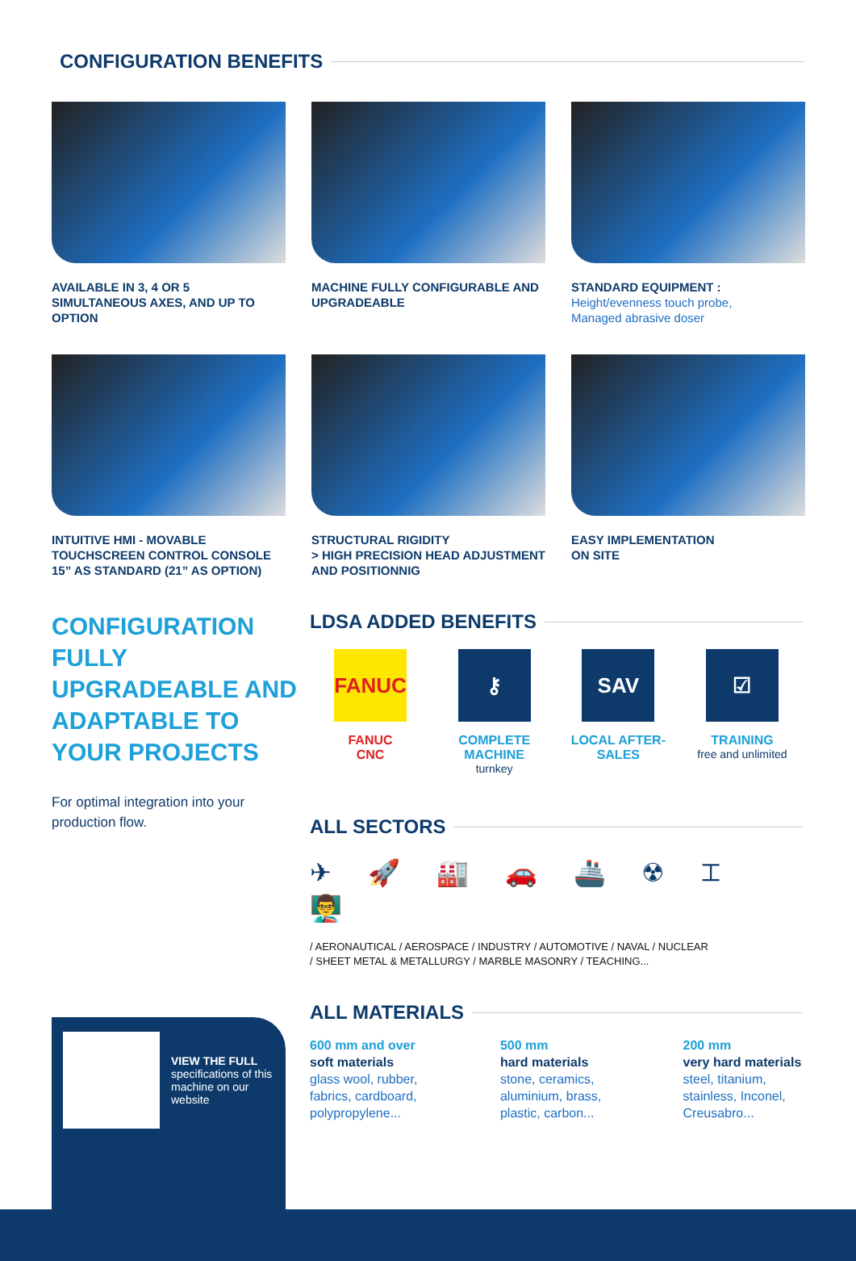CONFIGURATION BENEFITS
AVAILABLE IN 3, 4 OR 5 SIMULTANEOUS AXES, AND UP TO OPTION
MACHINE FULLY CONFIGURABLE AND UPGRADEABLE
STANDARD EQUIPMENT :
Height/evenness touch probe,
Managed abrasive doser
INTUITIVE HMI - MOVABLE TOUCHSCREEN CONTROL CONSOLE 15” AS STANDARD (21” AS OPTION)
STRUCTURAL RIGIDITY
> HIGH PRECISION HEAD ADJUSTMENT AND POSITIONNIG
EASY IMPLEMENTATION
ON SITE
CONFIGURATION FULLY UPGRADEABLE AND ADAPTABLE TO YOUR PROJECTS
For optimal integration into your production flow.
LDSA ADDED BENEFITS
FANUC
FANUC
CNC
⚷
COMPLETE MACHINE
turnkey
SAV
LOCAL AFTER-SALES
☑
TRAINING
free and unlimited
ALL SECTORS
✈ 🚀 🏭 🚗 🚢 ☢ ⌶ 👨‍🏫
/ AERONAUTICAL / AEROSPACE / INDUSTRY / AUTOMOTIVE / NAVAL / NUCLEAR
/ SHEET METAL & METALLURGY / MARBLE MASONRY / TEACHING...
VIEW THE FULL specifications of this machine on our website
ALL MATERIALS
600 mm and over
soft materials
glass wool, rubber, fabrics, cardboard, polypropylene...
500 mm
hard materials
stone, ceramics, aluminium, brass, plastic, carbon...
200 mm
very hard materials
steel, titanium, stainless, Inconel, Creusabro...